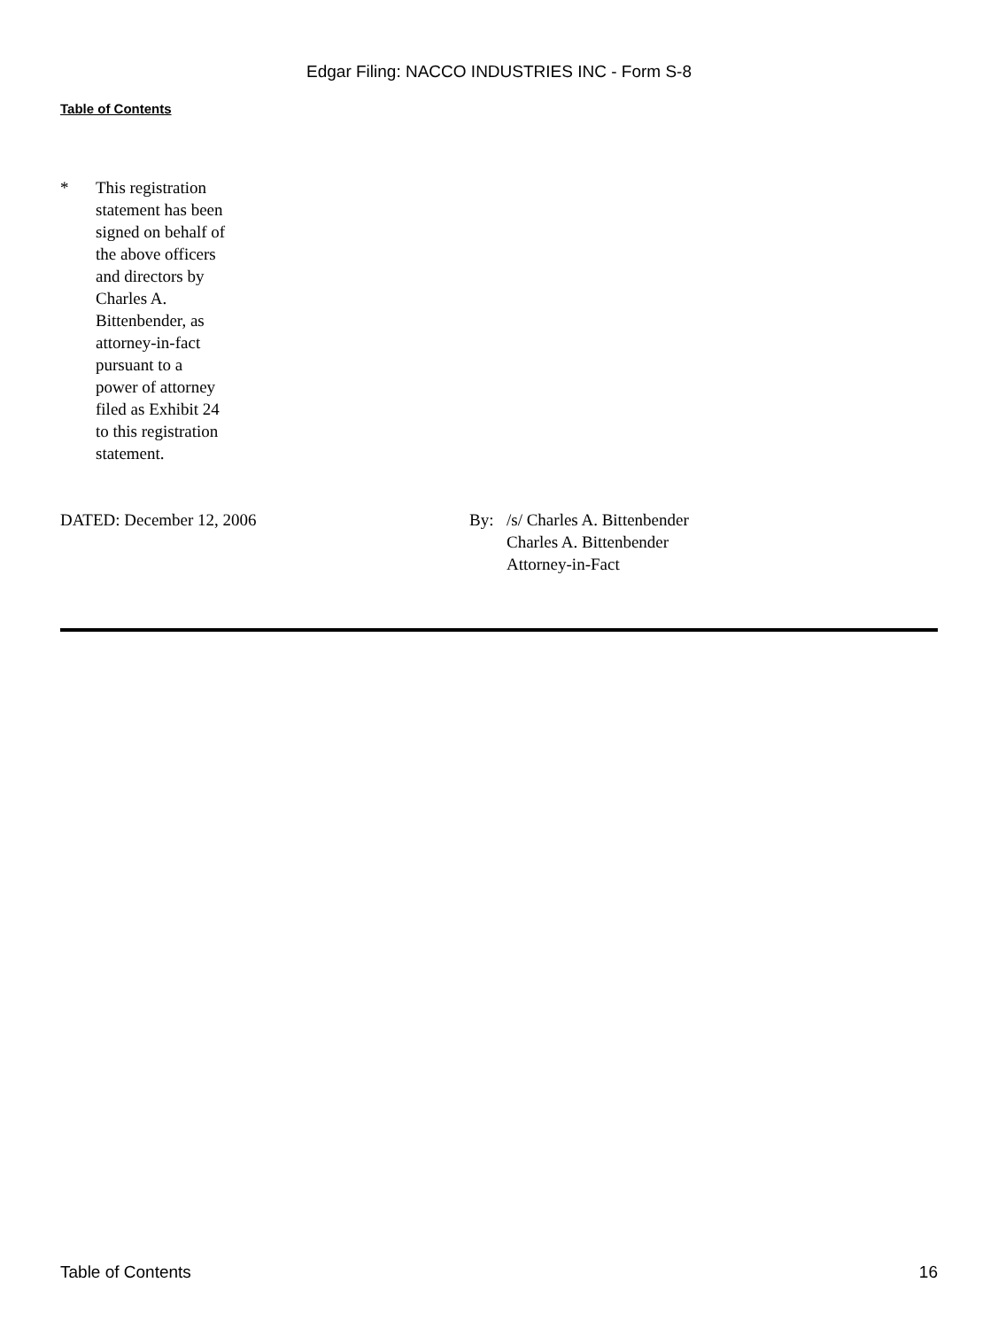Edgar Filing: NACCO INDUSTRIES INC - Form S-8
Table of Contents
* This registration statement has been signed on behalf of the above officers and directors by Charles A. Bittenbender, as attorney-in-fact pursuant to a power of attorney filed as Exhibit 24 to this registration statement.
DATED: December 12, 2006 By: /s/ Charles A. Bittenbender
Charles A. Bittenbender
Attorney-in-Fact
Table of Contents 16